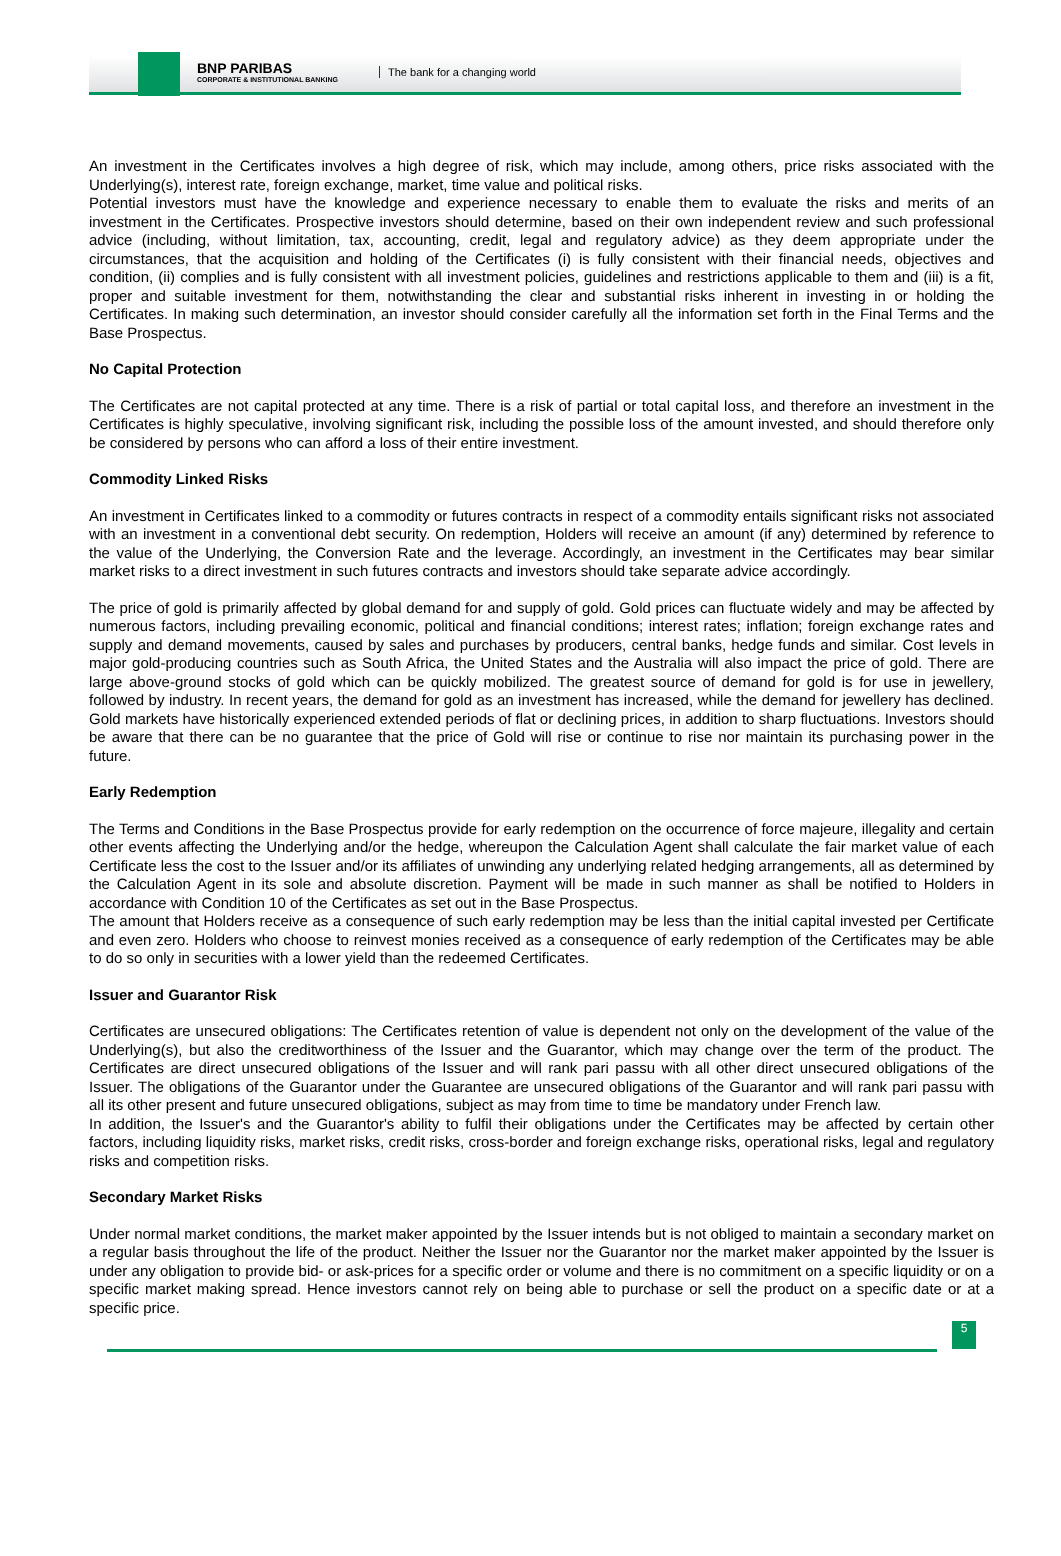BNP PARIBAS
CORPORATE & INSTITUTIONAL BANKING
The bank for a changing world
An investment in the Certificates involves a high degree of risk, which may include, among others, price risks associated with the Underlying(s), interest rate, foreign exchange, market, time value and political risks.
Potential investors must have the knowledge and experience necessary to enable them to evaluate the risks and merits of an investment in the Certificates. Prospective investors should determine, based on their own independent review and such professional advice (including, without limitation, tax, accounting, credit, legal and regulatory advice) as they deem appropriate under the circumstances, that the acquisition and holding of the Certificates (i) is fully consistent with their financial needs, objectives and condition, (ii) complies and is fully consistent with all investment policies, guidelines and restrictions applicable to them and (iii) is a fit, proper and suitable investment for them, notwithstanding the clear and substantial risks inherent in investing in or holding the Certificates. In making such determination, an investor should consider carefully all the information set forth in the Final Terms and the Base Prospectus.
No Capital Protection
The Certificates are not capital protected at any time. There is a risk of partial or total capital loss, and therefore an investment in the Certificates is highly speculative, involving significant risk, including the possible loss of the amount invested, and should therefore only be considered by persons who can afford a loss of their entire investment.
Commodity Linked Risks
An investment in Certificates linked to a commodity or futures contracts in respect of a commodity entails significant risks not associated with an investment in a conventional debt security. On redemption, Holders will receive an amount (if any) determined by reference to the value of the Underlying, the Conversion Rate and the leverage. Accordingly, an investment in the Certificates may bear similar market risks to a direct investment in such futures contracts and investors should take separate advice accordingly.
The price of gold is primarily affected by global demand for and supply of gold. Gold prices can fluctuate widely and may be affected by numerous factors, including prevailing economic, political and financial conditions; interest rates; inflation; foreign exchange rates and supply and demand movements, caused by sales and purchases by producers, central banks, hedge funds and similar. Cost levels in major gold-producing countries such as South Africa, the United States and the Australia will also impact the price of gold. There are large above-ground stocks of gold which can be quickly mobilized. The greatest source of demand for gold is for use in jewellery, followed by industry. In recent years, the demand for gold as an investment has increased, while the demand for jewellery has declined. Gold markets have historically experienced extended periods of flat or declining prices, in addition to sharp fluctuations. Investors should be aware that there can be no guarantee that the price of Gold will rise or continue to rise nor maintain its purchasing power in the future.
Early Redemption
The Terms and Conditions in the Base Prospectus provide for early redemption on the occurrence of force majeure, illegality and certain other events affecting the Underlying and/or the hedge, whereupon the Calculation Agent shall calculate the fair market value of each Certificate less the cost to the Issuer and/or its affiliates of unwinding any underlying related hedging arrangements, all as determined by the Calculation Agent in its sole and absolute discretion. Payment will be made in such manner as shall be notified to Holders in accordance with Condition 10 of the Certificates as set out in the Base Prospectus.
The amount that Holders receive as a consequence of such early redemption may be less than the initial capital invested per Certificate and even zero. Holders who choose to reinvest monies received as a consequence of early redemption of the Certificates may be able to do so only in securities with a lower yield than the redeemed Certificates.
Issuer and Guarantor Risk
Certificates are unsecured obligations: The Certificates retention of value is dependent not only on the development of the value of the Underlying(s), but also the creditworthiness of the Issuer and the Guarantor, which may change over the term of the product. The Certificates are direct unsecured obligations of the Issuer and will rank pari passu with all other direct unsecured obligations of the Issuer. The obligations of the Guarantor under the Guarantee are unsecured obligations of the Guarantor and will rank pari passu with all its other present and future unsecured obligations, subject as may from time to time be mandatory under French law.
In addition, the Issuer's and the Guarantor's ability to fulfil their obligations under the Certificates may be affected by certain other factors, including liquidity risks, market risks, credit risks, cross-border and foreign exchange risks, operational risks, legal and regulatory risks and competition risks.
Secondary Market Risks
Under normal market conditions, the market maker appointed by the Issuer intends but is not obliged to maintain a secondary market on a regular basis throughout the life of the product. Neither the Issuer nor the Guarantor nor the market maker appointed by the Issuer is under any obligation to provide bid- or ask-prices for a specific order or volume and there is no commitment on a specific liquidity or on a specific market making spread. Hence investors cannot rely on being able to purchase or sell the product on a specific date or at a specific price.
5